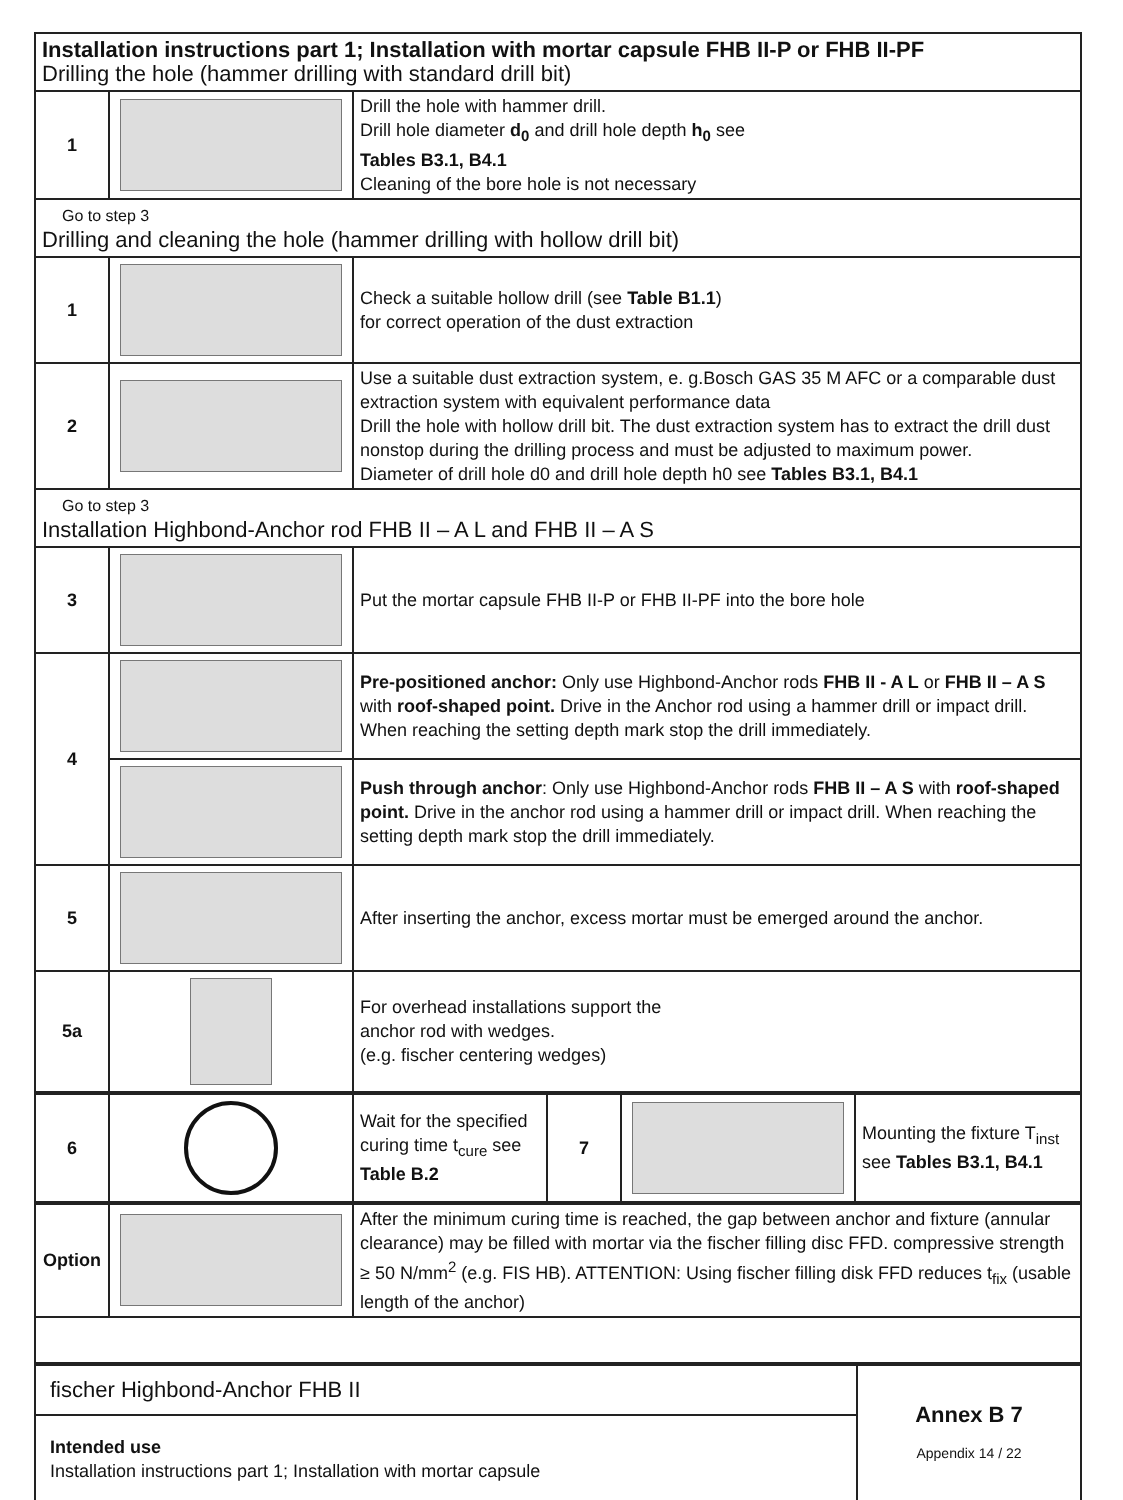| Installation instructions part 1; Installation with mortar capsule FHB II-P or FHB II-PF Drilling the hole (hammer drilling with standard drill bit) | | |
| 1 | | Drill the hole with hammer drill. Drill hole diameter d<sub>0</sub> and drill hole depth h<sub>0</sub> see Tables B3.1, B4.1 Cleaning of the bore hole is not necessary |
| Go to step 3 Drilling and cleaning the hole (hammer drilling with hollow drill bit) | | |
| 1 | | Check a suitable hollow drill (see Table B1.1 ) for correct operation of the dust extraction |
| 2 | | Use a suitable dust extraction system, e. g.Bosch GAS 35 M AFC or a comparable dust extraction system with equivalent performance data Drill the hole with hollow drill bit. The dust extraction system has to extract the drill dust nonstop during the drilling process and must be adjusted to maximum power. Diameter of drill hole d0 and drill hole depth h0 see Tables B3.1, B4.1 |
| Go to step 3 Installation Highbond-Anchor rod FHB II – A L and FHB II – A S | | |
| 3 | | Put the mortar capsule FHB II-P or FHB II-PF into the bore hole |
| 4 | | Pre-positioned anchor: Only use Highbond-Anchor rods FHB II - A L or FHB II – A S with roof-shaped point. Drive in the Anchor rod using a hammer drill or impact drill. When reaching the setting depth mark stop the drill immediately. |
| | | Push through anchor : Only use Highbond-Anchor rods FHB II – A S with roof-shaped point. Drive in the anchor rod using a hammer drill or impact drill. When reaching the setting depth mark stop the drill immediately. |
| 5 | | After inserting the anchor, excess mortar must be emerged around the anchor. |
| 5a | | For overhead installations support the anchor rod with wedges. (e.g. fischer centering wedges) |
| 6 | | Wait for the specified curing time t<sub>cure</sub> see Table B.2 | 7 | | Mounting the fixture T<sub>inst</sub> see Tables B3.1, B4.1 |
| Option | | After the minimum curing time is reached, the gap between anchor and fixture (annular clearance) may be filled with mortar via the fischer filling disc FFD. compressive strength ≥ 50 N/mm<sup>2</sup> (e.g. FIS HB). ATTENTION: Using fischer filling disk FFD reduces t<sub>fix</sub> (usable length of the anchor) |
| fischer Highbond-Anchor FHB II | Annex B 7 Appendix 14 / 22 |
| Intended use Installation instructions part 1; Installation with mortar capsule | |